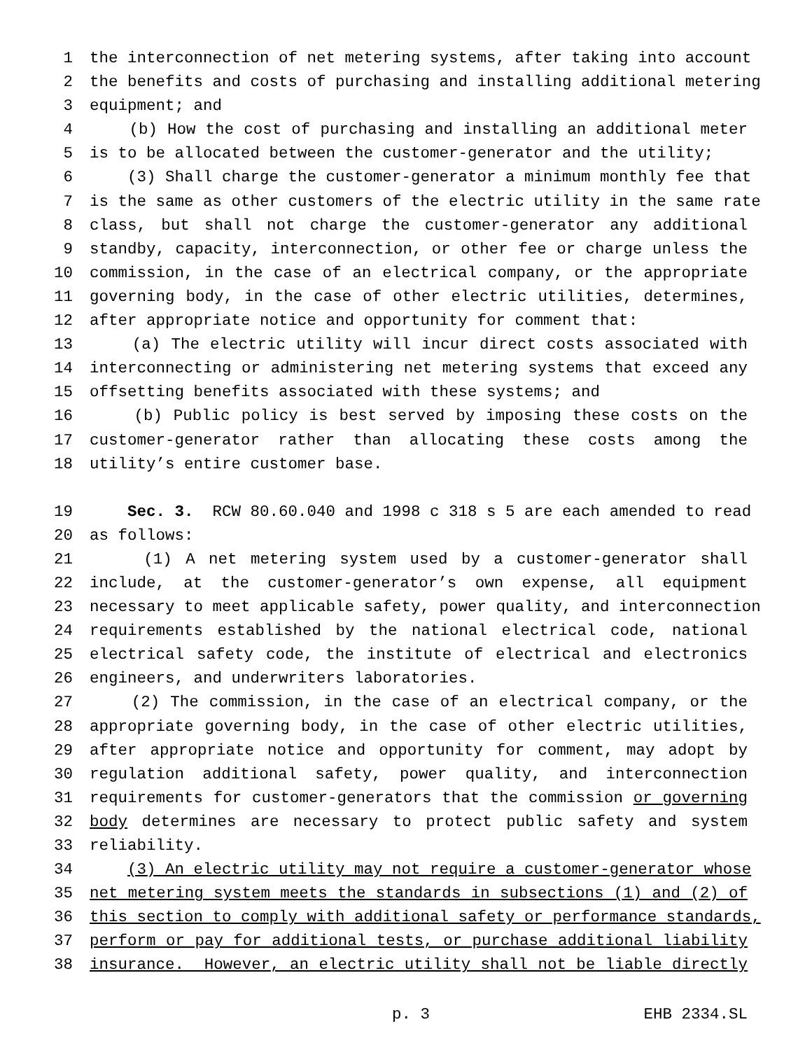1 the interconnection of net metering systems, after taking into account
2 the benefits and costs of purchasing and installing additional metering
3 equipment; and
4 (b) How the cost of purchasing and installing an additional meter
5 is to be allocated between the customer-generator and the utility;
6 (3) Shall charge the customer-generator a minimum monthly fee that
7 is the same as other customers of the electric utility in the same rate
8 class, but shall not charge the customer-generator any additional
9 standby, capacity, interconnection, or other fee or charge unless the
10 commission, in the case of an electrical company, or the appropriate
11 governing body, in the case of other electric utilities, determines,
12 after appropriate notice and opportunity for comment that:
13 (a) The electric utility will incur direct costs associated with
14 interconnecting or administering net metering systems that exceed any
15 offsetting benefits associated with these systems; and
16 (b) Public policy is best served by imposing these costs on the
17 customer-generator rather than allocating these costs among the
18 utility’s entire customer base.
19 Sec. 3. RCW 80.60.040 and 1998 c 318 s 5 are each amended to read
20 as follows:
21 (1) A net metering system used by a customer-generator shall
22 include, at the customer-generator’s own expense, all equipment
23 necessary to meet applicable safety, power quality, and interconnection
24 requirements established by the national electrical code, national
25 electrical safety code, the institute of electrical and electronics
26 engineers, and underwriters laboratories.
27 (2) The commission, in the case of an electrical company, or the
28 appropriate governing body, in the case of other electric utilities,
29 after appropriate notice and opportunity for comment, may adopt by
30 regulation additional safety, power quality, and interconnection
31 requirements for customer-generators that the commission or governing
32 body determines are necessary to protect public safety and system
33 reliability.
34 (3) An electric utility may not require a customer-generator whose
35 net metering system meets the standards in subsections (1) and (2) of
36 this section to comply with additional safety or performance standards,
37 perform or pay for additional tests, or purchase additional liability
38 insurance. However, an electric utility shall not be liable directly
p. 3 EHB 2334.SL